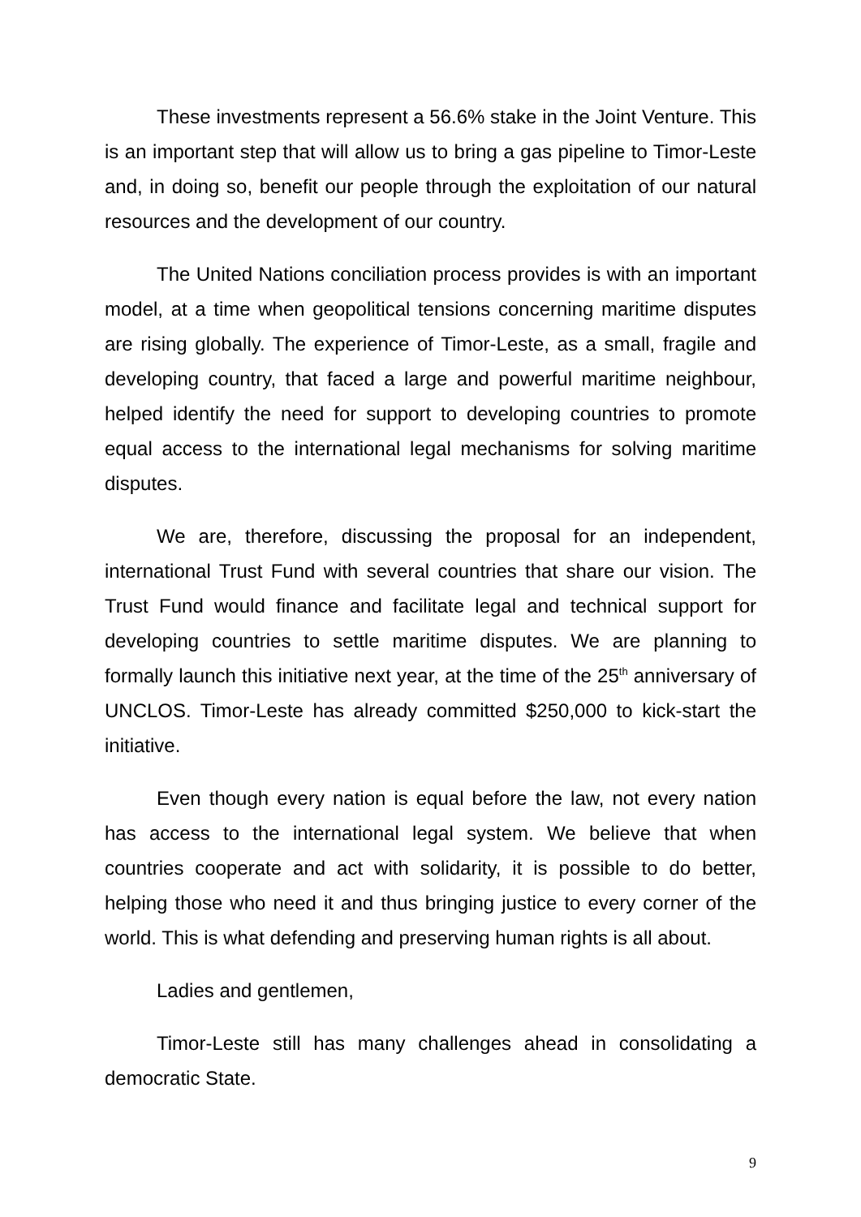These investments represent a 56.6% stake in the Joint Venture. This is an important step that will allow us to bring a gas pipeline to Timor-Leste and, in doing so, benefit our people through the exploitation of our natural resources and the development of our country.
The United Nations conciliation process provides is with an important model, at a time when geopolitical tensions concerning maritime disputes are rising globally. The experience of Timor-Leste, as a small, fragile and developing country, that faced a large and powerful maritime neighbour, helped identify the need for support to developing countries to promote equal access to the international legal mechanisms for solving maritime disputes.
We are, therefore, discussing the proposal for an independent, international Trust Fund with several countries that share our vision. The Trust Fund would finance and facilitate legal and technical support for developing countries to settle maritime disputes. We are planning to formally launch this initiative next year, at the time of the 25<sup>th</sup> anniversary of UNCLOS. Timor-Leste has already committed $250,000 to kick-start the initiative.
Even though every nation is equal before the law, not every nation has access to the international legal system. We believe that when countries cooperate and act with solidarity, it is possible to do better, helping those who need it and thus bringing justice to every corner of the world. This is what defending and preserving human rights is all about.
Ladies and gentlemen,
Timor-Leste still has many challenges ahead in consolidating a democratic State.
9